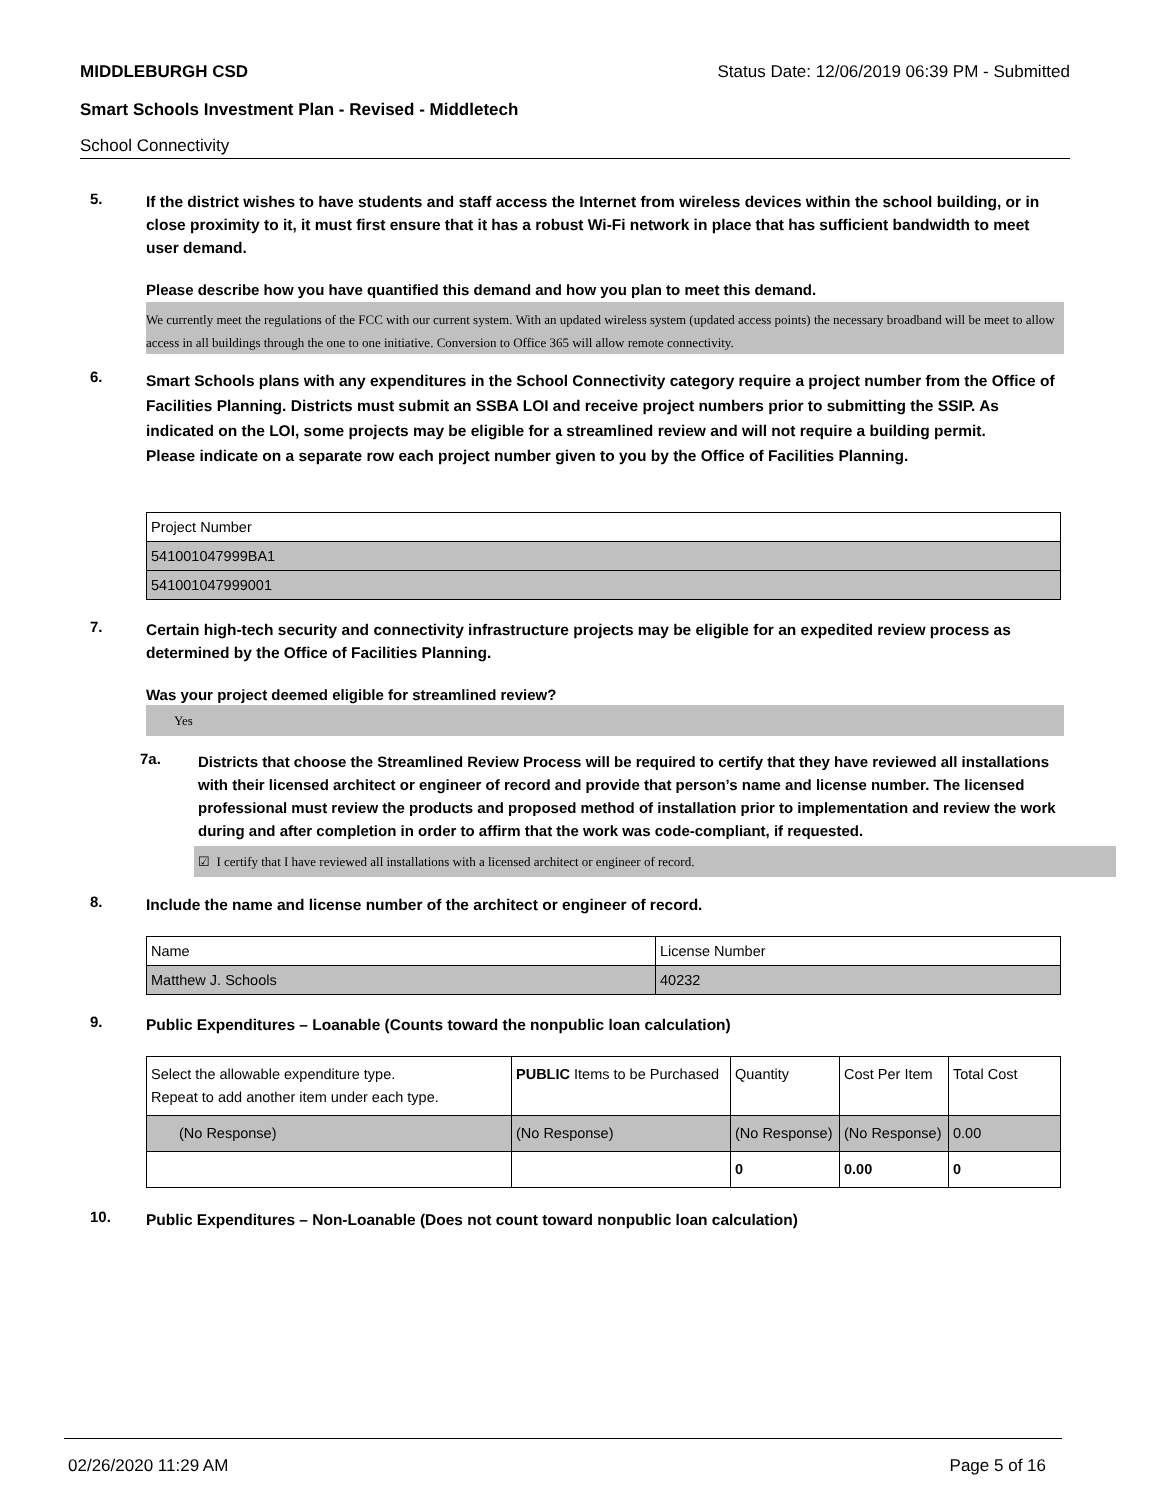MIDDLEBURGH CSD Status Date: 12/06/2019 06:39 PM - Submitted
Smart Schools Investment Plan - Revised - Middletech
School Connectivity
5.
If the district wishes to have students and staff access the Internet from wireless devices within the school building, or in close proximity to it, it must first ensure that it has a robust Wi-Fi network in place that has sufficient bandwidth to meet user demand.
Please describe how you have quantified this demand and how you plan to meet this demand.
We currently meet the regulations of the FCC with our current system. With an updated wireless system (updated access points) the necessary broadband will be meet to allow access in all buildings through the one to one initiative. Conversion to Office 365 will allow remote connectivity.
6.
Smart Schools plans with any expenditures in the School Connectivity category require a project number from the Office of Facilities Planning. Districts must submit an SSBA LOI and receive project numbers prior to submitting the SSIP. As indicated on the LOI, some projects may be eligible for a streamlined review and will not require a building permit.
Please indicate on a separate row each project number given to you by the Office of Facilities Planning.
| Project Number |
| 541001047999BA1 |
| 541001047999001 |
7.
Certain high-tech security and connectivity infrastructure projects may be eligible for an expedited review process as determined by the Office of Facilities Planning.
Was your project deemed eligible for streamlined review?
Yes
7a.
Districts that choose the Streamlined Review Process will be required to certify that they have reviewed all installations with their licensed architect or engineer of record and provide that person’s name and license number. The licensed professional must review the products and proposed method of installation prior to implementation and review the work during and after completion in order to affirm that the work was code-compliant, if requested.
☑ I certify that I have reviewed all installations with a licensed architect or engineer of record.
8.
Include the name and license number of the architect or engineer of record.
| Name | License Number |
| Matthew J. Schools | 40232 |
9.
Public Expenditures – Loanable (Counts toward the nonpublic loan calculation)
| Select the allowable expenditure type. Repeat to add another item under each type. | PUBLIC Items to be Purchased | Quantity | Cost Per Item | Total Cost |
| (No Response) | (No Response) | (No Response) | (No Response) | 0.00 |
| | | 0 | 0.00 | 0 |
10.
Public Expenditures – Non-Loanable (Does not count toward nonpublic loan calculation)
02/26/2020 11:29 AM Page 5 of 16